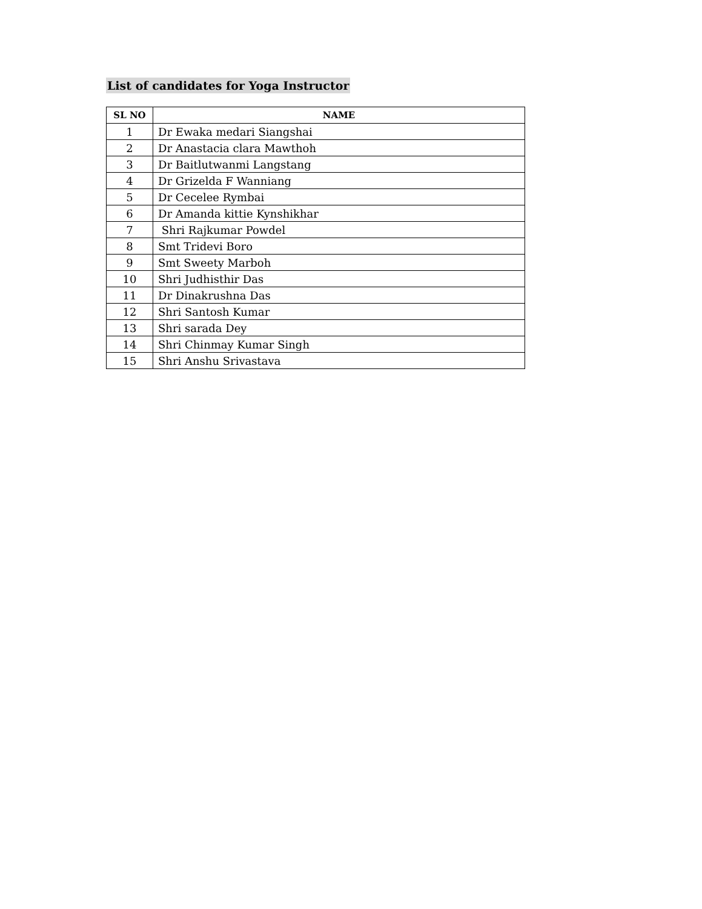List of candidates for Yoga Instructor
| SL NO | NAME |
| --- | --- |
| 1 | Dr Ewaka medari Siangshai |
| 2 | Dr Anastacia clara Mawthoh |
| 3 | Dr Baitlutwanmi Langstang |
| 4 | Dr Grizelda F Wanniang |
| 5 | Dr Cecelee Rymbai |
| 6 | Dr Amanda kittie Kynshikhar |
| 7 | Shri Rajkumar Powdel |
| 8 | Smt Tridevi Boro |
| 9 | Smt Sweety Marboh |
| 10 | Shri Judhisthir Das |
| 11 | Dr Dinakrushna Das |
| 12 | Shri Santosh Kumar |
| 13 | Shri sarada Dey |
| 14 | Shri Chinmay Kumar Singh |
| 15 | Shri Anshu Srivastava |